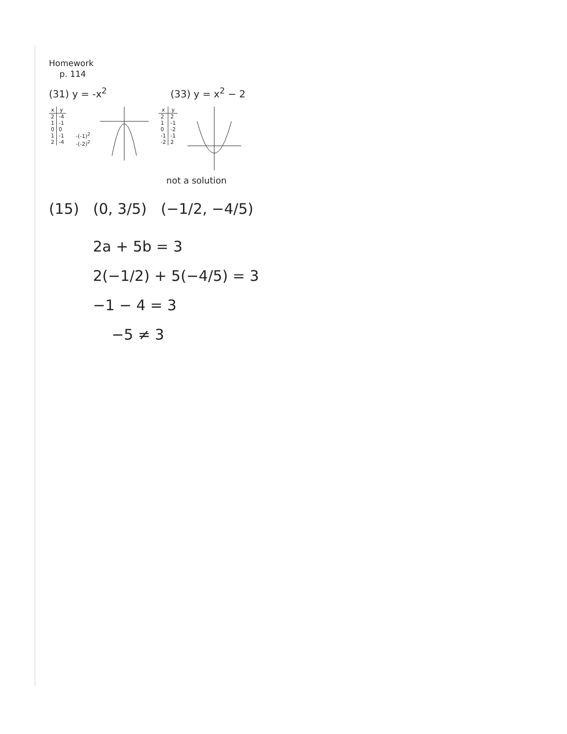Homework
p. 114
(31) y = -x<sup>2</sup> (33) y = x<sup>2</sup> − 2
| x | y |
| --- | --- |
| 2 | -4 |
| 1 | -1 |
| 0 | 0 |
| 1 | -1 |
| 2 | -4 |
-(-1)<sup>2</sup>
-(-2)<sup>2</sup>
| x | y |
| --- | --- |
| 2 | 2 |
| 1 | -1 |
| 0 | -2 |
| -1 | -1 |
| -2 | 2 |
not a solution
(15) (0, 3/5) (−1/2, −4/5)
2a + 5b = 3
2(−1/2) + 5(−4/5) = 3
−1 − 4 = 3
−5 ≠ 3